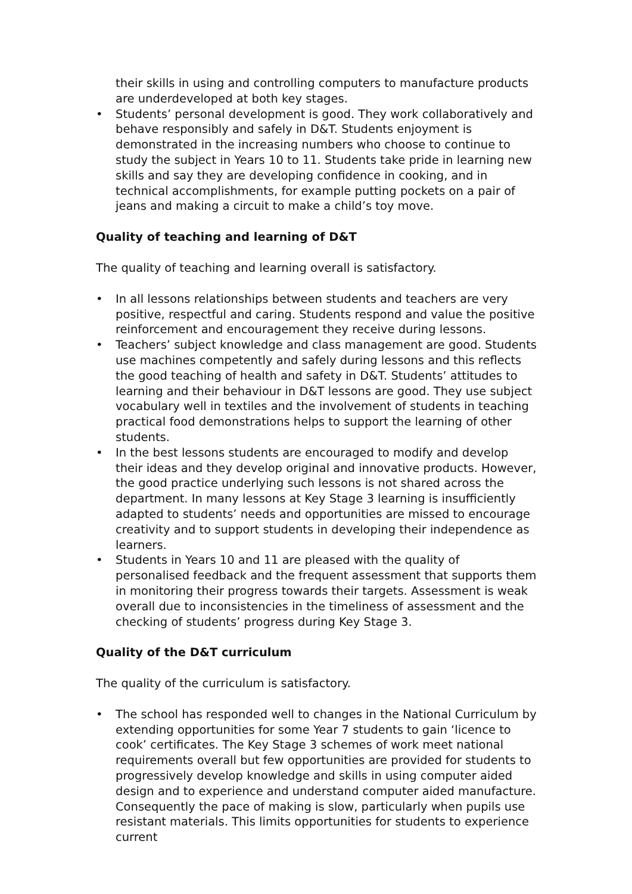their skills in using and controlling computers to manufacture products are underdeveloped at both key stages.
• Students’ personal development is good. They work collaboratively and behave responsibly and safely in D&T. Students enjoyment is demonstrated in the increasing numbers who choose to continue to study the subject in Years 10 to 11. Students take pride in learning new skills and say they are developing confidence in cooking, and in technical accomplishments, for example putting pockets on a pair of jeans and making a circuit to make a child’s toy move.
Quality of teaching and learning of D&T
The quality of teaching and learning overall is satisfactory.
• In all lessons relationships between students and teachers are very positive, respectful and caring. Students respond and value the positive reinforcement and encouragement they receive during lessons.
• Teachers’ subject knowledge and class management are good. Students use machines competently and safely during lessons and this reflects the good teaching of health and safety in D&T. Students’ attitudes to learning and their behaviour in D&T lessons are good. They use subject vocabulary well in textiles and the involvement of students in teaching practical food demonstrations helps to support the learning of other students.
• In the best lessons students are encouraged to modify and develop their ideas and they develop original and innovative products. However, the good practice underlying such lessons is not shared across the department. In many lessons at Key Stage 3 learning is insufficiently adapted to students’ needs and opportunities are missed to encourage creativity and to support students in developing their independence as learners.
• Students in Years 10 and 11 are pleased with the quality of personalised feedback and the frequent assessment that supports them in monitoring their progress towards their targets. Assessment is weak overall due to inconsistencies in the timeliness of assessment and the checking of students’ progress during Key Stage 3.
Quality of the D&T curriculum
The quality of the curriculum is satisfactory.
• The school has responded well to changes in the National Curriculum by extending opportunities for some Year 7 students to gain ‘licence to cook’ certificates. The Key Stage 3 schemes of work meet national requirements overall but few opportunities are provided for students to progressively develop knowledge and skills in using computer aided design and to experience and understand computer aided manufacture. Consequently the pace of making is slow, particularly when pupils use resistant materials. This limits opportunities for students to experience current